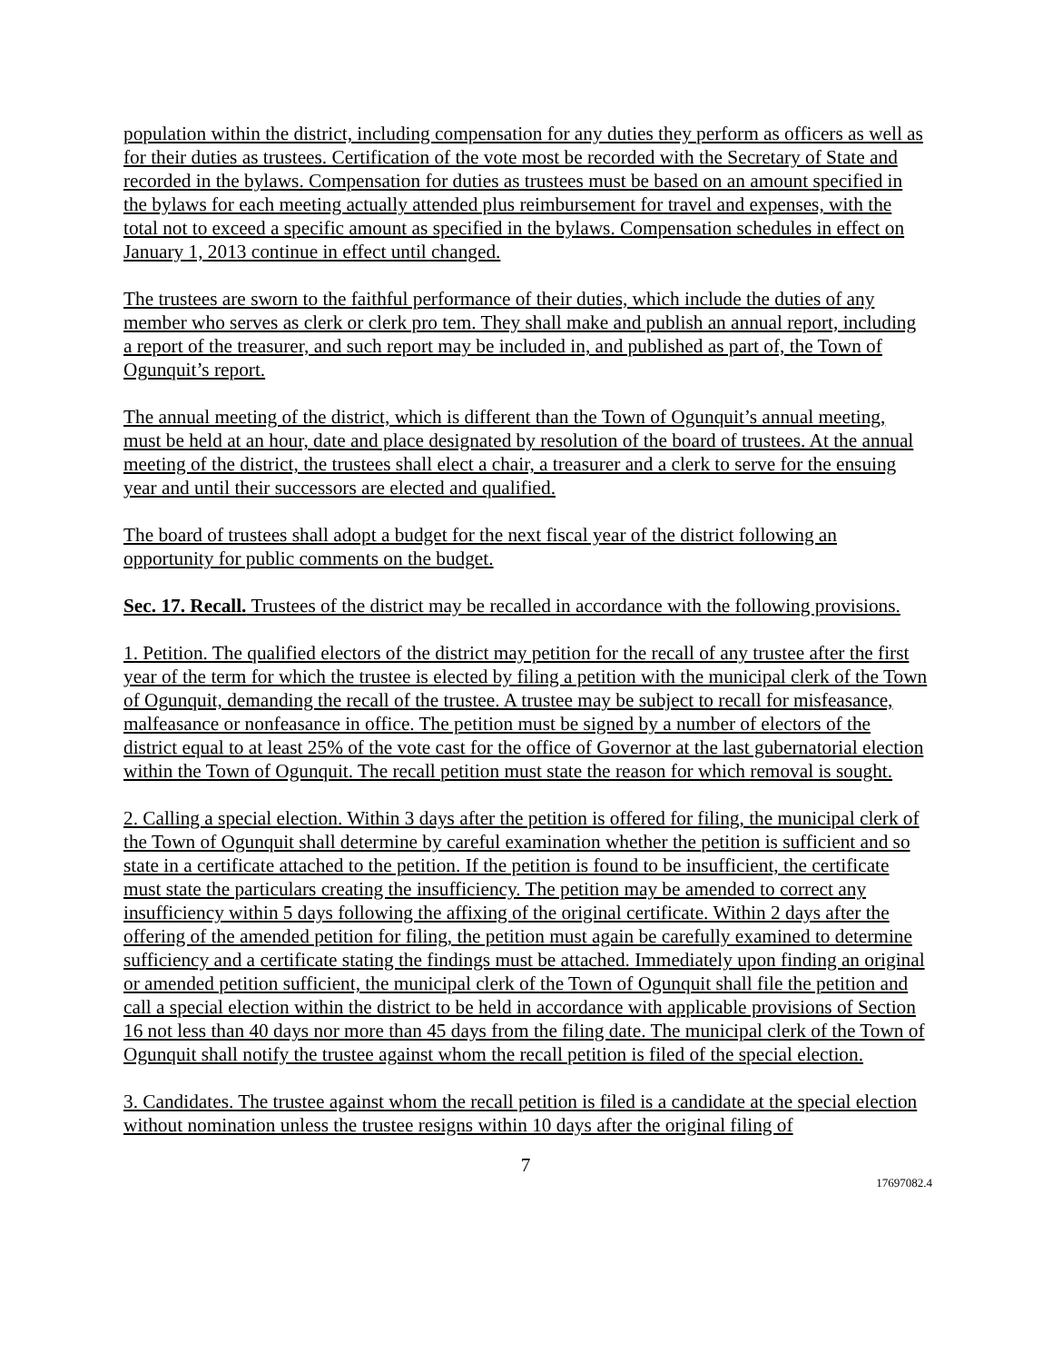population within the district, including compensation for any duties they perform as officers as well as for their duties as trustees. Certification of the vote most be recorded with the Secretary of State and recorded in the bylaws. Compensation for duties as trustees must be based on an amount specified in the bylaws for each meeting actually attended plus reimbursement for travel and expenses, with the total not to exceed a specific amount as specified in the bylaws. Compensation schedules in effect on January 1, 2013 continue in effect until changed.
The trustees are sworn to the faithful performance of their duties, which include the duties of any member who serves as clerk or clerk pro tem. They shall make and publish an annual report, including a report of the treasurer, and such report may be included in, and published as part of, the Town of Ogunquit’s report.
The annual meeting of the district, which is different than the Town of Ogunquit’s annual meeting, must be held at an hour, date and place designated by resolution of the board of trustees. At the annual meeting of the district, the trustees shall elect a chair, a treasurer and a clerk to serve for the ensuing year and until their successors are elected and qualified.
The board of trustees shall adopt a budget for the next fiscal year of the district following an opportunity for public comments on the budget.
Sec. 17. Recall. Trustees of the district may be recalled in accordance with the following provisions.
1. Petition. The qualified electors of the district may petition for the recall of any trustee after the first year of the term for which the trustee is elected by filing a petition with the municipal clerk of the Town of Ogunquit, demanding the recall of the trustee. A trustee may be subject to recall for misfeasance, malfeasance or nonfeasance in office. The petition must be signed by a number of electors of the district equal to at least 25% of the vote cast for the office of Governor at the last gubernatorial election within the Town of Ogunquit. The recall petition must state the reason for which removal is sought.
2. Calling a special election. Within 3 days after the petition is offered for filing, the municipal clerk of the Town of Ogunquit shall determine by careful examination whether the petition is sufficient and so state in a certificate attached to the petition. If the petition is found to be insufficient, the certificate must state the particulars creating the insufficiency. The petition may be amended to correct any insufficiency within 5 days following the affixing of the original certificate. Within 2 days after the offering of the amended petition for filing, the petition must again be carefully examined to determine sufficiency and a certificate stating the findings must be attached. Immediately upon finding an original or amended petition sufficient, the municipal clerk of the Town of Ogunquit shall file the petition and call a special election within the district to be held in accordance with applicable provisions of Section 16 not less than 40 days nor more than 45 days from the filing date. The municipal clerk of the Town of Ogunquit shall notify the trustee against whom the recall petition is filed of the special election.
3. Candidates. The trustee against whom the recall petition is filed is a candidate at the special election without nomination unless the trustee resigns within 10 days after the original filing of
7
17697082.4